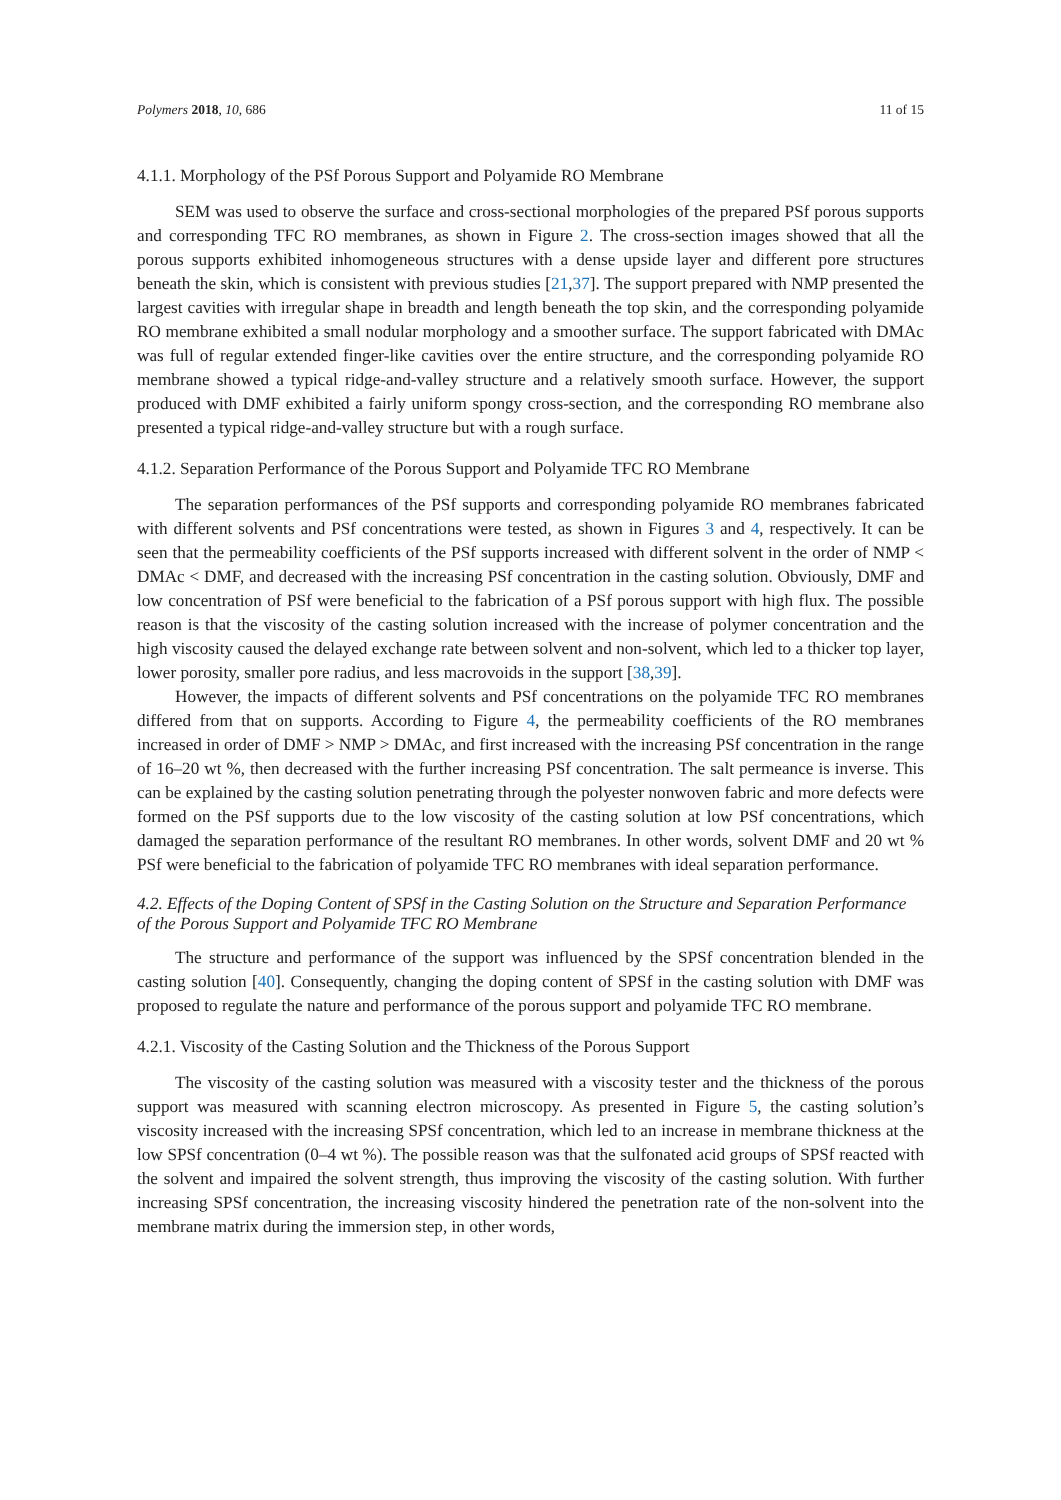Polymers 2018, 10, 686 11 of 15
4.1.1. Morphology of the PSf Porous Support and Polyamide RO Membrane
SEM was used to observe the surface and cross-sectional morphologies of the prepared PSf porous supports and corresponding TFC RO membranes, as shown in Figure 2. The cross-section images showed that all the porous supports exhibited inhomogeneous structures with a dense upside layer and different pore structures beneath the skin, which is consistent with previous studies [21,37]. The support prepared with NMP presented the largest cavities with irregular shape in breadth and length beneath the top skin, and the corresponding polyamide RO membrane exhibited a small nodular morphology and a smoother surface. The support fabricated with DMAc was full of regular extended finger-like cavities over the entire structure, and the corresponding polyamide RO membrane showed a typical ridge-and-valley structure and a relatively smooth surface. However, the support produced with DMF exhibited a fairly uniform spongy cross-section, and the corresponding RO membrane also presented a typical ridge-and-valley structure but with a rough surface.
4.1.2. Separation Performance of the Porous Support and Polyamide TFC RO Membrane
The separation performances of the PSf supports and corresponding polyamide RO membranes fabricated with different solvents and PSf concentrations were tested, as shown in Figures 3 and 4, respectively. It can be seen that the permeability coefficients of the PSf supports increased with different solvent in the order of NMP < DMAc < DMF, and decreased with the increasing PSf concentration in the casting solution. Obviously, DMF and low concentration of PSf were beneficial to the fabrication of a PSf porous support with high flux. The possible reason is that the viscosity of the casting solution increased with the increase of polymer concentration and the high viscosity caused the delayed exchange rate between solvent and non-solvent, which led to a thicker top layer, lower porosity, smaller pore radius, and less macrovoids in the support [38,39].
However, the impacts of different solvents and PSf concentrations on the polyamide TFC RO membranes differed from that on supports. According to Figure 4, the permeability coefficients of the RO membranes increased in order of DMF > NMP > DMAc, and first increased with the increasing PSf concentration in the range of 16–20 wt %, then decreased with the further increasing PSf concentration. The salt permeance is inverse. This can be explained by the casting solution penetrating through the polyester nonwoven fabric and more defects were formed on the PSf supports due to the low viscosity of the casting solution at low PSf concentrations, which damaged the separation performance of the resultant RO membranes. In other words, solvent DMF and 20 wt % PSf were beneficial to the fabrication of polyamide TFC RO membranes with ideal separation performance.
4.2. Effects of the Doping Content of SPSf in the Casting Solution on the Structure and Separation Performance of the Porous Support and Polyamide TFC RO Membrane
The structure and performance of the support was influenced by the SPSf concentration blended in the casting solution [40]. Consequently, changing the doping content of SPSf in the casting solution with DMF was proposed to regulate the nature and performance of the porous support and polyamide TFC RO membrane.
4.2.1. Viscosity of the Casting Solution and the Thickness of the Porous Support
The viscosity of the casting solution was measured with a viscosity tester and the thickness of the porous support was measured with scanning electron microscopy. As presented in Figure 5, the casting solution’s viscosity increased with the increasing SPSf concentration, which led to an increase in membrane thickness at the low SPSf concentration (0–4 wt %). The possible reason was that the sulfonated acid groups of SPSf reacted with the solvent and impaired the solvent strength, thus improving the viscosity of the casting solution. With further increasing SPSf concentration, the increasing viscosity hindered the penetration rate of the non-solvent into the membrane matrix during the immersion step, in other words,